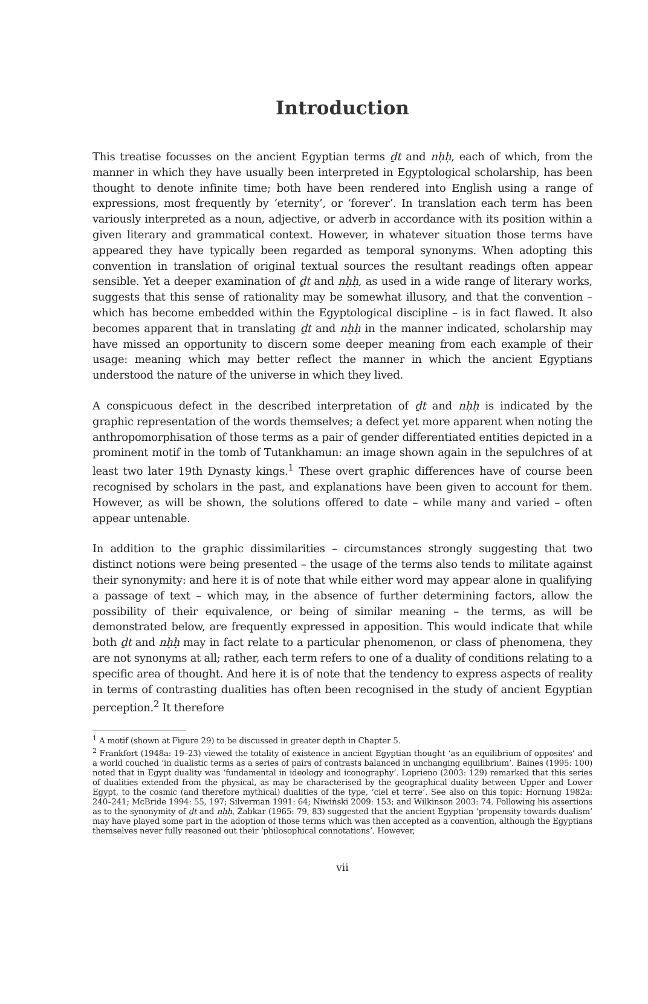Introduction
This treatise focusses on the ancient Egyptian terms ḏt and nḥḥ, each of which, from the manner in which they have usually been interpreted in Egyptological scholarship, has been thought to denote infinite time; both have been rendered into English using a range of expressions, most frequently by ‘eternity’, or ‘forever’. In translation each term has been variously interpreted as a noun, adjective, or adverb in accordance with its position within a given literary and grammatical context. However, in whatever situation those terms have appeared they have typically been regarded as temporal synonyms. When adopting this convention in translation of original textual sources the resultant readings often appear sensible. Yet a deeper examination of ḏt and nḥḥ, as used in a wide range of literary works, suggests that this sense of rationality may be somewhat illusory, and that the convention – which has become embedded within the Egyptological discipline – is in fact flawed. It also becomes apparent that in translating ḏt and nḥḥ in the manner indicated, scholarship may have missed an opportunity to discern some deeper meaning from each example of their usage: meaning which may better reflect the manner in which the ancient Egyptians understood the nature of the universe in which they lived.
A conspicuous defect in the described interpretation of ḏt and nḥḥ is indicated by the graphic representation of the words themselves; a defect yet more apparent when noting the anthropomorphisation of those terms as a pair of gender differentiated entities depicted in a prominent motif in the tomb of Tutankhamun: an image shown again in the sepulchres of at least two later 19th Dynasty kings.<sup>1</sup> These overt graphic differences have of course been recognised by scholars in the past, and explanations have been given to account for them. However, as will be shown, the solutions offered to date – while many and varied – often appear untenable.
In addition to the graphic dissimilarities – circumstances strongly suggesting that two distinct notions were being presented – the usage of the terms also tends to militate against their synonymity: and here it is of note that while either word may appear alone in qualifying a passage of text – which may, in the absence of further determining factors, allow the possibility of their equivalence, or being of similar meaning – the terms, as will be demonstrated below, are frequently expressed in apposition. This would indicate that while both ḏt and nḥḥ may in fact relate to a particular phenomenon, or class of phenomena, they are not synonyms at all; rather, each term refers to one of a duality of conditions relating to a specific area of thought. And here it is of note that the tendency to express aspects of reality in terms of contrasting dualities has often been recognised in the study of ancient Egyptian perception.<sup>2</sup> It therefore
<sup>1</sup> A motif (shown at Figure 29) to be discussed in greater depth in Chapter 5.
<sup>2</sup> Frankfort (1948a: 19–23) viewed the totality of existence in ancient Egyptian thought ‘as an equilibrium of opposites’ and a world couched ‘in dualistic terms as a series of pairs of contrasts balanced in unchanging equilibrium’. Baines (1995: 100) noted that in Egypt duality was ‘fundamental in ideology and iconography’. Loprieno (2003: 129) remarked that this series of dualities extended from the physical, as may be characterised by the geographical duality between Upper and Lower Egypt, to the cosmic (and therefore mythical) dualities of the type, ‘ciel et terre’. See also on this topic: Hornung 1982a: 240–241; McBride 1994: 55, 197; Silverman 1991: 64; Niwiński 2009: 153; and Wilkinson 2003: 74. Following his assertions as to the synonymity of ḏt and nḥḥ, Žabkar (1965: 79, 83) suggested that the ancient Egyptian ‘propensity towards dualism’ may have played some part in the adoption of those terms which was then accepted as a convention, although the Egyptians themselves never fully reasoned out their ‘philosophical connotations’. However,
vii